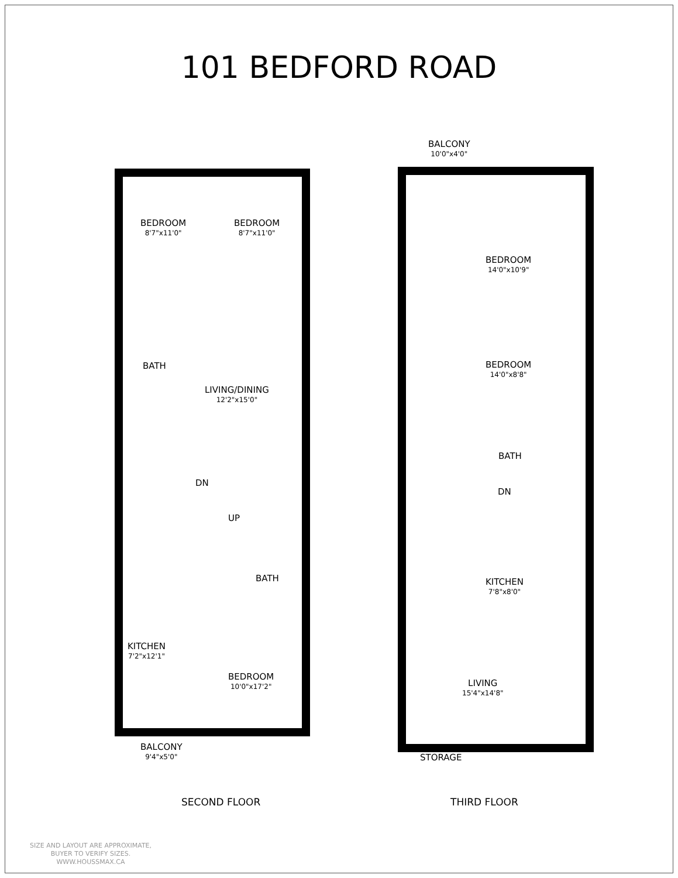101 BEDFORD ROAD
BEDROOM
8'7"x11'0"
BEDROOM
8'7"x11'0"
BATH
LIVING/DINING
12'2"x15'0"
DN
UP
BATH
KITCHEN
7'2"x12'1"
BEDROOM
10'0"x17'2"
BALCONY
9'4"x5'0"
BALCONY
10'0"x4'0"
BEDROOM
14'0"x10'9"
BEDROOM
14'0"x8'8"
BATH
DN
KITCHEN
7'8"x8'0"
LIVING
15'4"x14'8"
STORAGE
SECOND FLOOR THIRD FLOOR
SIZE AND LAYOUT ARE APPROXIMATE,
BUYER TO VERIFY SIZES.
WWW.HOUSSMAX.CA